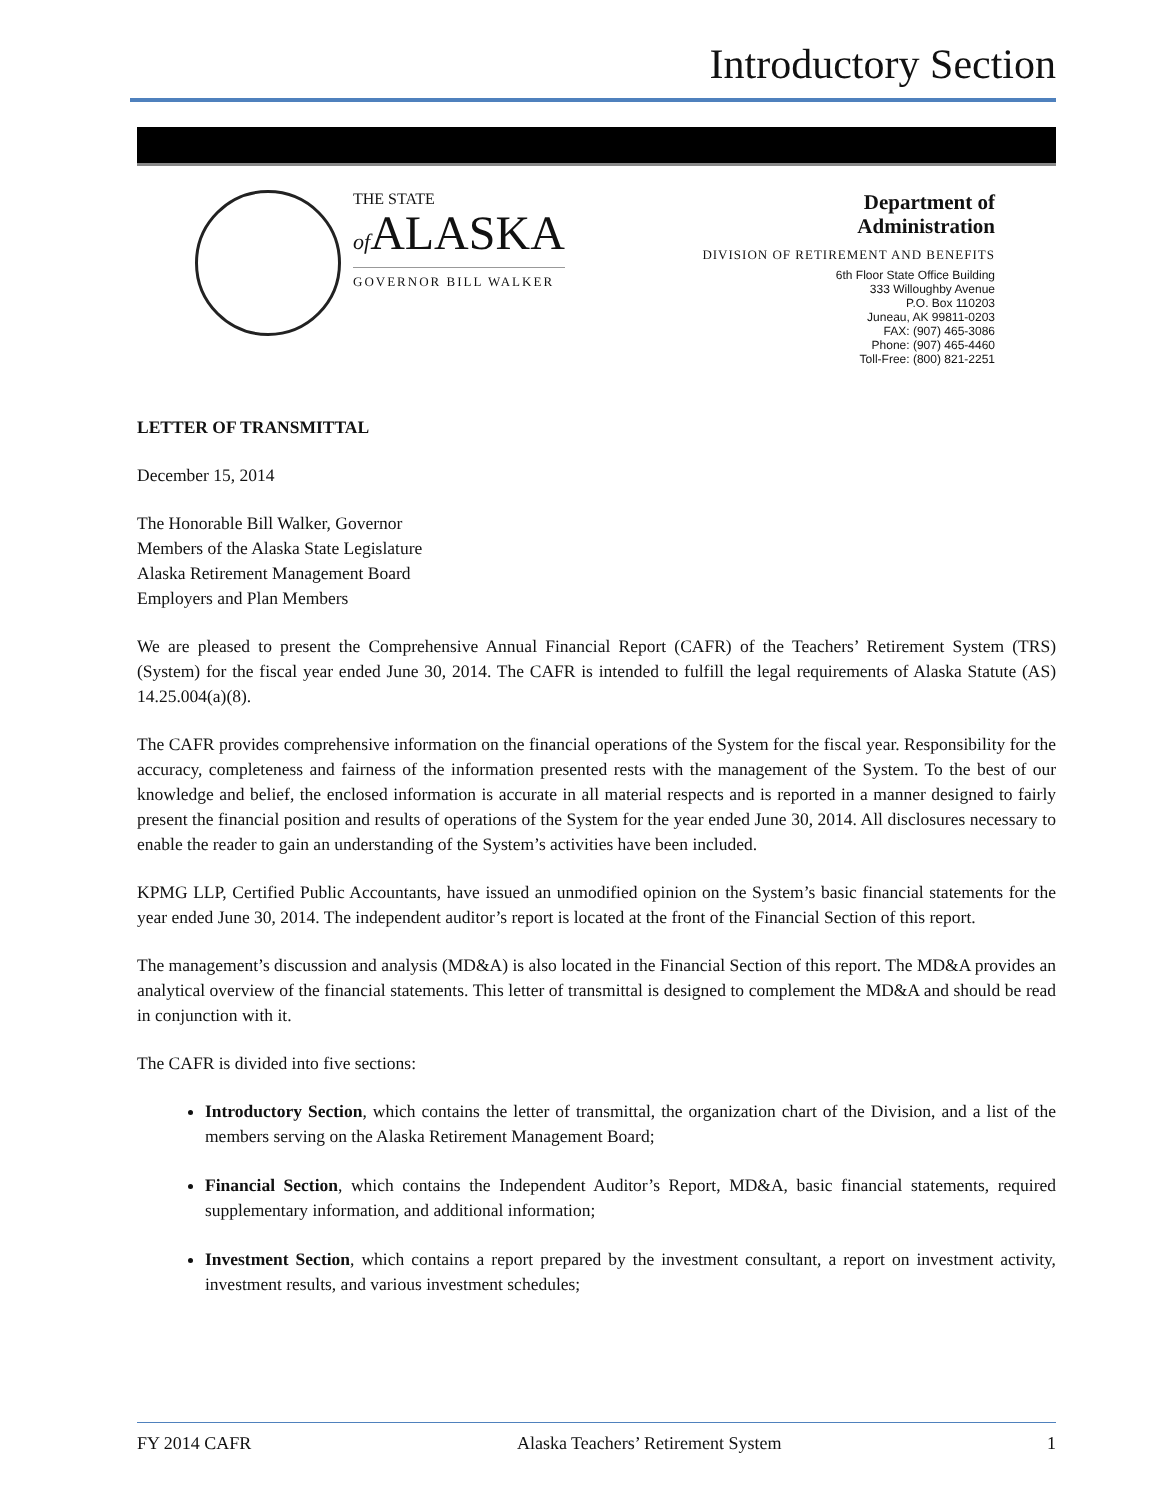Introductory Section
THE STATE
of ALASKA
GOVERNOR BILL WALKER
Department of
Administration
DIVISION OF RETIREMENT AND BENEFITS
6th Floor State Office Building
333 Willoughby Avenue
P.O. Box 110203
Juneau, AK 99811-0203
FAX: (907) 465-3086
Phone: (907) 465-4460
Toll-Free: (800) 821-2251
LETTER OF TRANSMITTAL
December 15, 2014
The Honorable Bill Walker, Governor
Members of the Alaska State Legislature
Alaska Retirement Management Board
Employers and Plan Members
We are pleased to present the Comprehensive Annual Financial Report (CAFR) of the Teachers’ Retirement System (TRS) (System) for the fiscal year ended June 30, 2014. The CAFR is intended to fulfill the legal requirements of Alaska Statute (AS) 14.25.004(a)(8).
The CAFR provides comprehensive information on the financial operations of the System for the fiscal year. Responsibility for the accuracy, completeness and fairness of the information presented rests with the management of the System. To the best of our knowledge and belief, the enclosed information is accurate in all material respects and is reported in a manner designed to fairly present the financial position and results of operations of the System for the year ended June 30, 2014. All disclosures necessary to enable the reader to gain an understanding of the System’s activities have been included.
KPMG LLP, Certified Public Accountants, have issued an unmodified opinion on the System’s basic financial statements for the year ended June 30, 2014. The independent auditor’s report is located at the front of the Financial Section of this report.
The management’s discussion and analysis (MD&A) is also located in the Financial Section of this report. The MD&A provides an analytical overview of the financial statements. This letter of transmittal is designed to complement the MD&A and should be read in conjunction with it.
The CAFR is divided into five sections:
Introductory Section, which contains the letter of transmittal, the organization chart of the Division, and a list of the members serving on the Alaska Retirement Management Board;
Financial Section, which contains the Independent Auditor’s Report, MD&A, basic financial statements, required supplementary information, and additional information;
Investment Section, which contains a report prepared by the investment consultant, a report on investment activity, investment results, and various investment schedules;
FY 2014 CAFR Alaska Teachers’ Retirement System 1